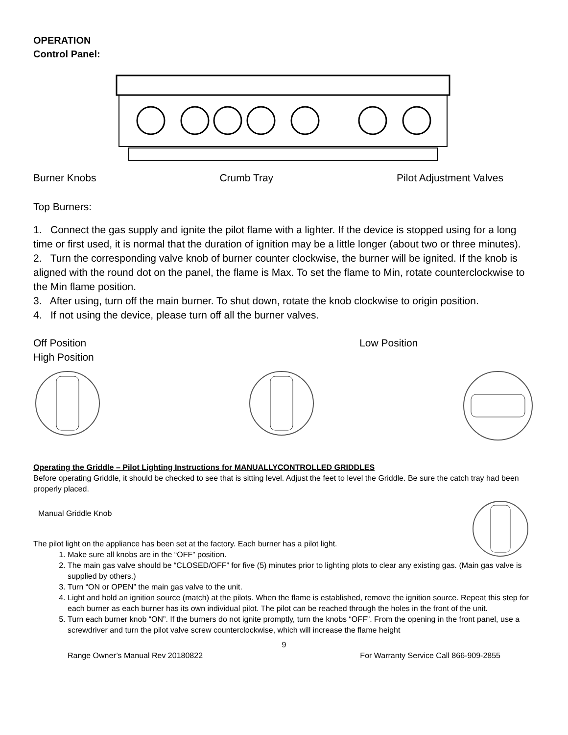OPERATION
Control Panel:
Burner Knobs Crumb Tray Pilot Adjustment Valves
Top Burners:
1. Connect the gas supply and ignite the pilot flame with a lighter. If the device is stopped using for a long time or first used, it is normal that the duration of ignition may be a little longer (about two or three minutes).
2. Turn the corresponding valve knob of burner counter clockwise, the burner will be ignited. If the knob is aligned with the round dot on the panel, the flame is Max. To set the flame to Min, rotate counterclockwise to the Min flame position.
3. After using, turn off the main burner. To shut down, rotate the knob clockwise to origin position.
4. If not using the device, please turn off all the burner valves.
Off Position Low Position
High Position
Operating the Griddle – Pilot Lighting Instructions for MANUALLYCONTROLLED GRIDDLES
Before operating Griddle, it should be checked to see that is sitting level. Adjust the feet to level the Griddle. Be sure the catch tray had been properly placed.
Manual Griddle Knob
The pilot light on the appliance has been set at the factory. Each burner has a pilot light.
1. Make sure all knobs are in the “OFF” position.
2. The main gas valve should be “CLOSED/OFF” for five (5) minutes prior to lighting plots to clear any existing gas. (Main gas valve is supplied by others.)
3. Turn “ON or OPEN” the main gas valve to the unit.
4. Light and hold an ignition source (match) at the pilots. When the flame is established, remove the ignition source. Repeat this step for each burner as each burner has its own individual pilot. The pilot can be reached through the holes in the front of the unit.
5. Turn each burner knob “ON”. If the burners do not ignite promptly, turn the knobs “OFF”. From the opening in the front panel, use a screwdriver and turn the pilot valve screw counterclockwise, which will increase the flame height
9
Range Owner’s Manual Rev 20180822 For Warranty Service Call 866-909-2855